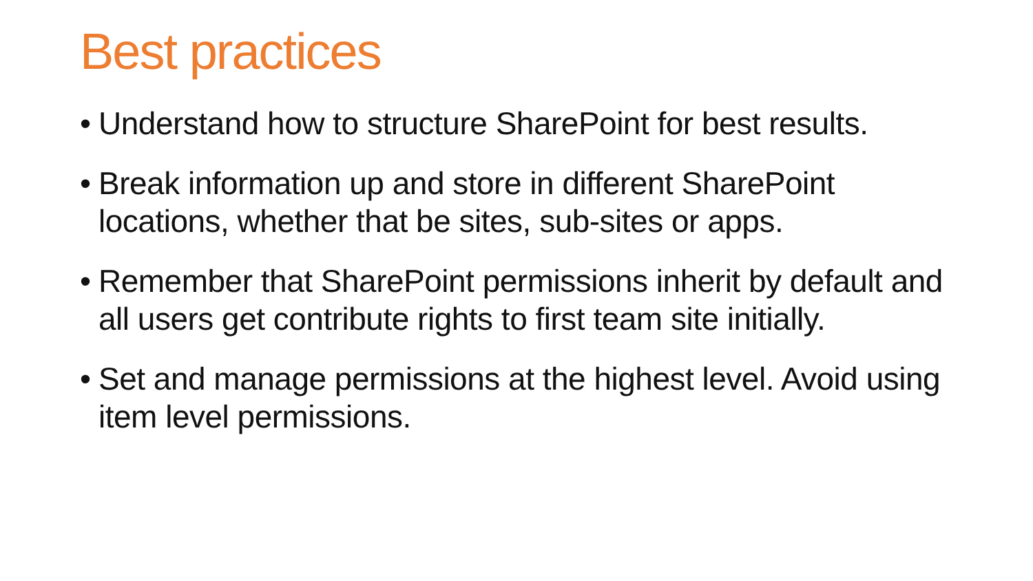Best practices
• Understand how to structure SharePoint for best results.
• Break information up and store in different SharePoint locations, whether that be sites, sub-sites or apps.
• Remember that SharePoint permissions inherit by default and all users get contribute rights to first team site initially.
• Set and manage permissions at the highest level. Avoid using item level permissions.